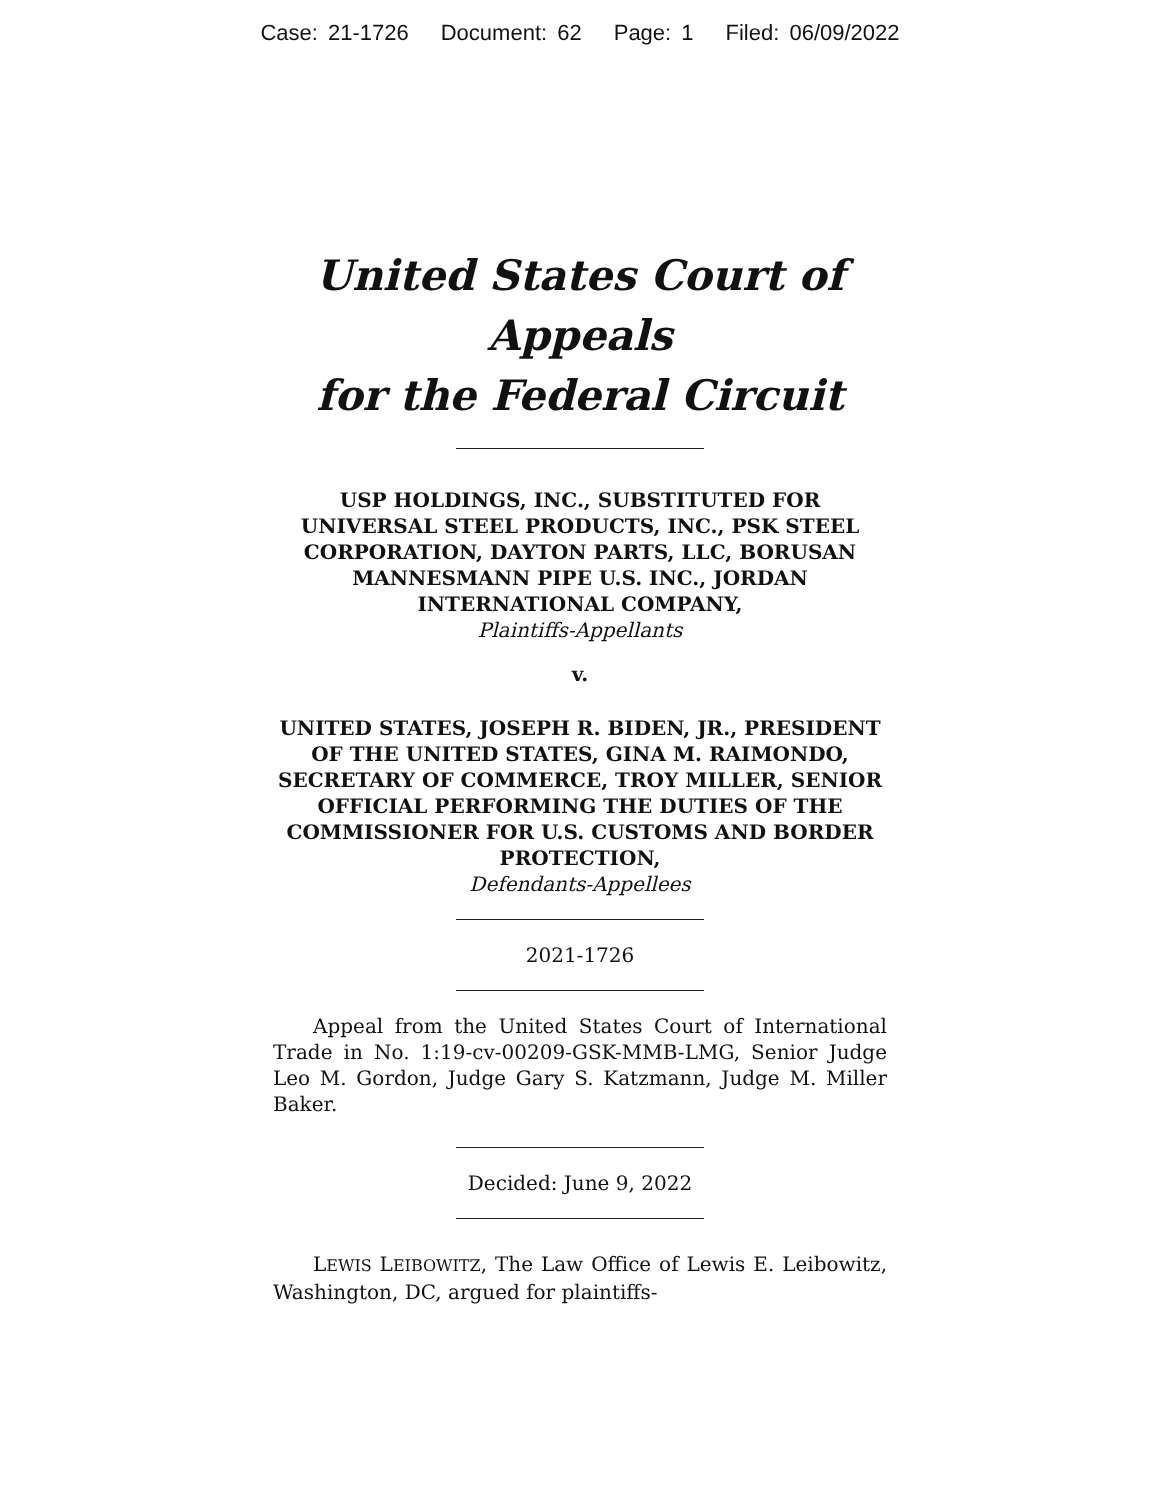Case: 21-1726 Document: 62 Page: 1 Filed: 06/09/2022
United States Court of Appeals
for the Federal Circuit
USP HOLDINGS, INC., SUBSTITUTED FOR UNIVERSAL STEEL PRODUCTS, INC., PSK STEEL CORPORATION, DAYTON PARTS, LLC, BORUSAN MANNESMANN PIPE U.S. INC., JORDAN INTERNATIONAL COMPANY,
Plaintiffs-Appellants
v.
UNITED STATES, JOSEPH R. BIDEN, JR., PRESIDENT OF THE UNITED STATES, GINA M. RAIMONDO, SECRETARY OF COMMERCE, TROY MILLER, SENIOR OFFICIAL PERFORMING THE DUTIES OF THE COMMISSIONER FOR U.S. CUSTOMS AND BORDER PROTECTION,
Defendants-Appellees
2021-1726
Appeal from the United States Court of International Trade in No. 1:19-cv-00209-GSK-MMB-LMG, Senior Judge Leo M. Gordon, Judge Gary S. Katzmann, Judge M. Miller Baker.
Decided: June 9, 2022
LEWIS LEIBOWITZ, The Law Office of Lewis E. Leibowitz, Washington, DC, argued for plaintiffs-